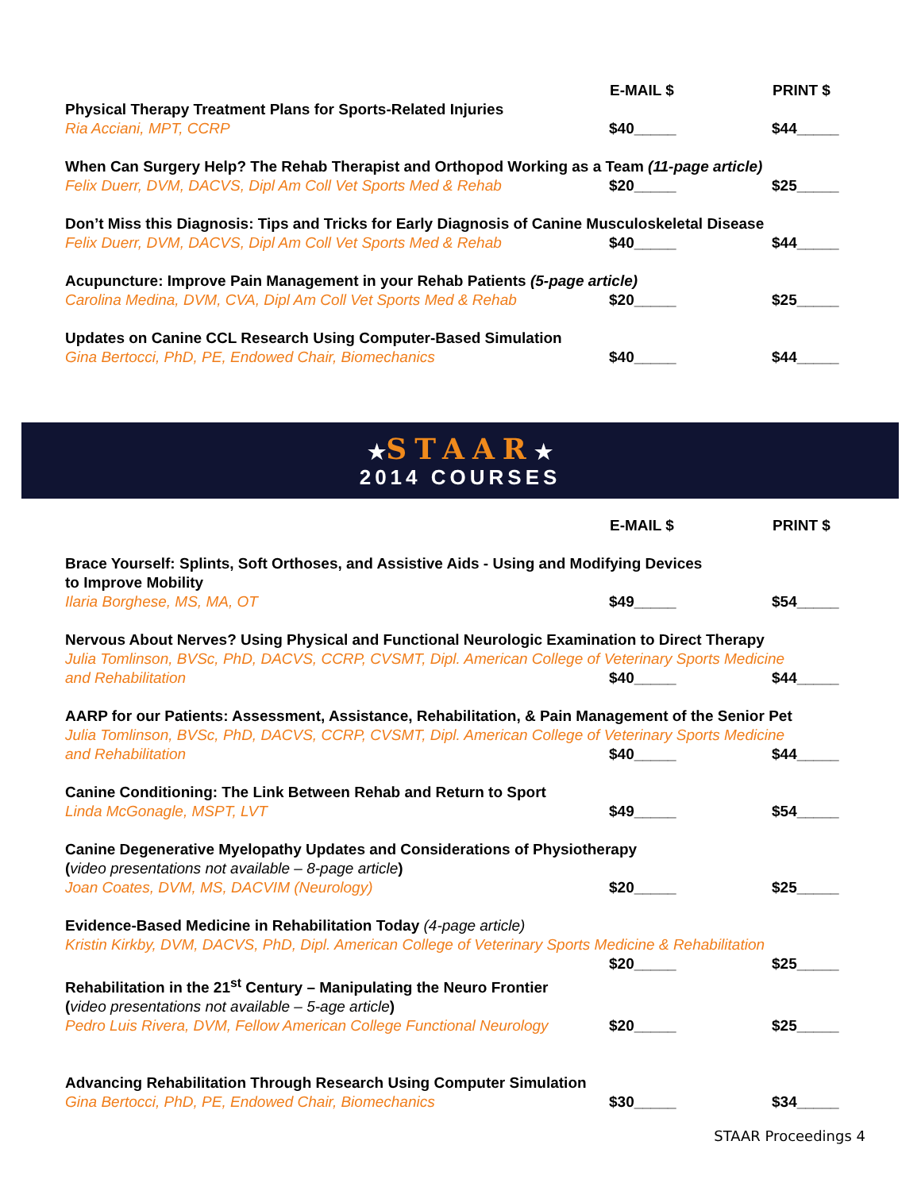| | E-MAIL $ | PRINT $ |
| Physical Therapy Treatment Plans for Sports-Related Injuries | | |
| Ria Acciani, MPT, CCRP | $40_____ | $44_____ |
| When Can Surgery Help? The Rehab Therapist and Orthopod Working as a Team (11-page article) | | |
| Felix Duerr, DVM, DACVS, Dipl Am Coll Vet Sports Med & Rehab | $20_____ | $25_____ |
| Don’t Miss this Diagnosis: Tips and Tricks for Early Diagnosis of Canine Musculoskeletal Disease | | |
| Felix Duerr, DVM, DACVS, Dipl Am Coll Vet Sports Med & Rehab | $40_____ | $44_____ |
| Acupuncture: Improve Pain Management in your Rehab Patients (5-page article) | | |
| Carolina Medina, DVM, CVA, Dipl Am Coll Vet Sports Med & Rehab | $20_____ | $25_____ |
| Updates on Canine CCL Research Using Computer-Based Simulation | | |
| Gina Bertocci, PhD, PE, Endowed Chair, Biomechanics | $40_____ | $44_____ |
★STAAR★
2014 COURSES
| | E-MAIL $ | PRINT $ |
| Brace Yourself: Splints, Soft Orthoses, and Assistive Aids - Using and Modifying Devices to Improve Mobility | | |
| Ilaria Borghese, MS, MA, OT | $49_____ | $54_____ |
| Nervous About Nerves? Using Physical and Functional Neurologic Examination to Direct Therapy | | |
| Julia Tomlinson, BVSc, PhD, DACVS, CCRP, CVSMT, Dipl. American College of Veterinary Sports Medicine | | |
| and Rehabilitation | $40_____ | $44_____ |
| AARP for our Patients: Assessment, Assistance, Rehabilitation, & Pain Management of the Senior Pet | | |
| Julia Tomlinson, BVSc, PhD, DACVS, CCRP, CVSMT, Dipl. American College of Veterinary Sports Medicine | | |
| and Rehabilitation | $40_____ | $44_____ |
| Canine Conditioning: The Link Between Rehab and Return to Sport | | |
| Linda McGonagle, MSPT, LVT | $49_____ | $54_____ |
| Canine Degenerative Myelopathy Updates and Considerations of Physiotherapy ( video presentations not available – 8-page article ) | | |
| Joan Coates, DVM, MS, DACVIM (Neurology) | $20_____ | $25_____ |
| Evidence-Based Medicine in Rehabilitation Today (4-page article) | | |
| Kristin Kirkby, DVM, DACVS, PhD, Dipl. American College of Veterinary Sports Medicine & Rehabilitation | | |
| | $20_____ | $25_____ |
| Rehabilitation in the 21<sup>st</sup> Century – Manipulating the Neuro Frontier ( video presentations not available – 5-age article ) | | |
| Pedro Luis Rivera, DVM, Fellow American College Functional Neurology | $20_____ | $25_____ |
| Advancing Rehabilitation Through Research Using Computer Simulation | | |
| Gina Bertocci, PhD, PE, Endowed Chair, Biomechanics | $30_____ | $34_____ |
STAAR Proceedings 4